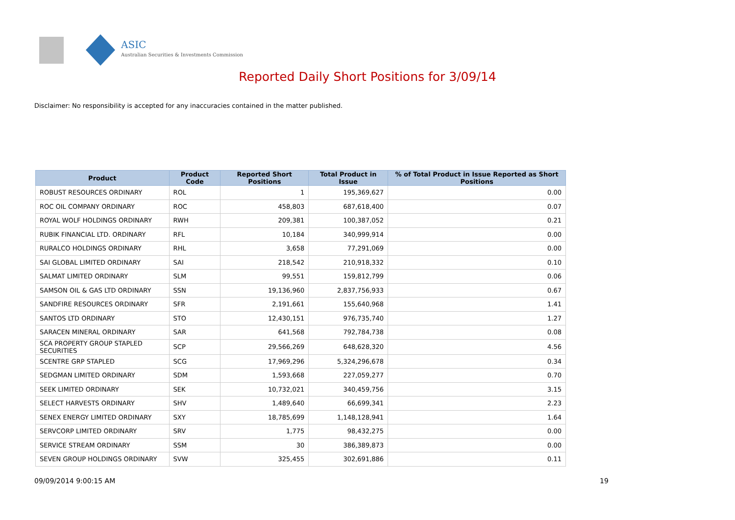ASIC
Australian Securities & Investments Commission
Reported Daily Short Positions for 3/09/14
Disclaimer: No responsibility is accepted for any inaccuracies contained in the matter published.
| Product | Product Code | Reported Short Positions | Total Product in Issue | % of Total Product in Issue Reported as Short Positions |
| --- | --- | --- | --- | --- |
| ROBUST RESOURCES ORDINARY | ROL | 1 | 195,369,627 | 0.00 |
| ROC OIL COMPANY ORDINARY | ROC | 458,803 | 687,618,400 | 0.07 |
| ROYAL WOLF HOLDINGS ORDINARY | RWH | 209,381 | 100,387,052 | 0.21 |
| RUBIK FINANCIAL LTD. ORDINARY | RFL | 10,184 | 340,999,914 | 0.00 |
| RURALCO HOLDINGS ORDINARY | RHL | 3,658 | 77,291,069 | 0.00 |
| SAI GLOBAL LIMITED ORDINARY | SAI | 218,542 | 210,918,332 | 0.10 |
| SALMAT LIMITED ORDINARY | SLM | 99,551 | 159,812,799 | 0.06 |
| SAMSON OIL & GAS LTD ORDINARY | SSN | 19,136,960 | 2,837,756,933 | 0.67 |
| SANDFIRE RESOURCES ORDINARY | SFR | 2,191,661 | 155,640,968 | 1.41 |
| SANTOS LTD ORDINARY | STO | 12,430,151 | 976,735,740 | 1.27 |
| SARACEN MINERAL ORDINARY | SAR | 641,568 | 792,784,738 | 0.08 |
| SCA PROPERTY GROUP STAPLED SECURITIES | SCP | 29,566,269 | 648,628,320 | 4.56 |
| SCENTRE GRP STAPLED | SCG | 17,969,296 | 5,324,296,678 | 0.34 |
| SEDGMAN LIMITED ORDINARY | SDM | 1,593,668 | 227,059,277 | 0.70 |
| SEEK LIMITED ORDINARY | SEK | 10,732,021 | 340,459,756 | 3.15 |
| SELECT HARVESTS ORDINARY | SHV | 1,489,640 | 66,699,341 | 2.23 |
| SENEX ENERGY LIMITED ORDINARY | SXY | 18,785,699 | 1,148,128,941 | 1.64 |
| SERVCORP LIMITED ORDINARY | SRV | 1,775 | 98,432,275 | 0.00 |
| SERVICE STREAM ORDINARY | SSM | 30 | 386,389,873 | 0.00 |
| SEVEN GROUP HOLDINGS ORDINARY | SVW | 325,455 | 302,691,886 | 0.11 |
09/09/2014 9:00:15 AM 19